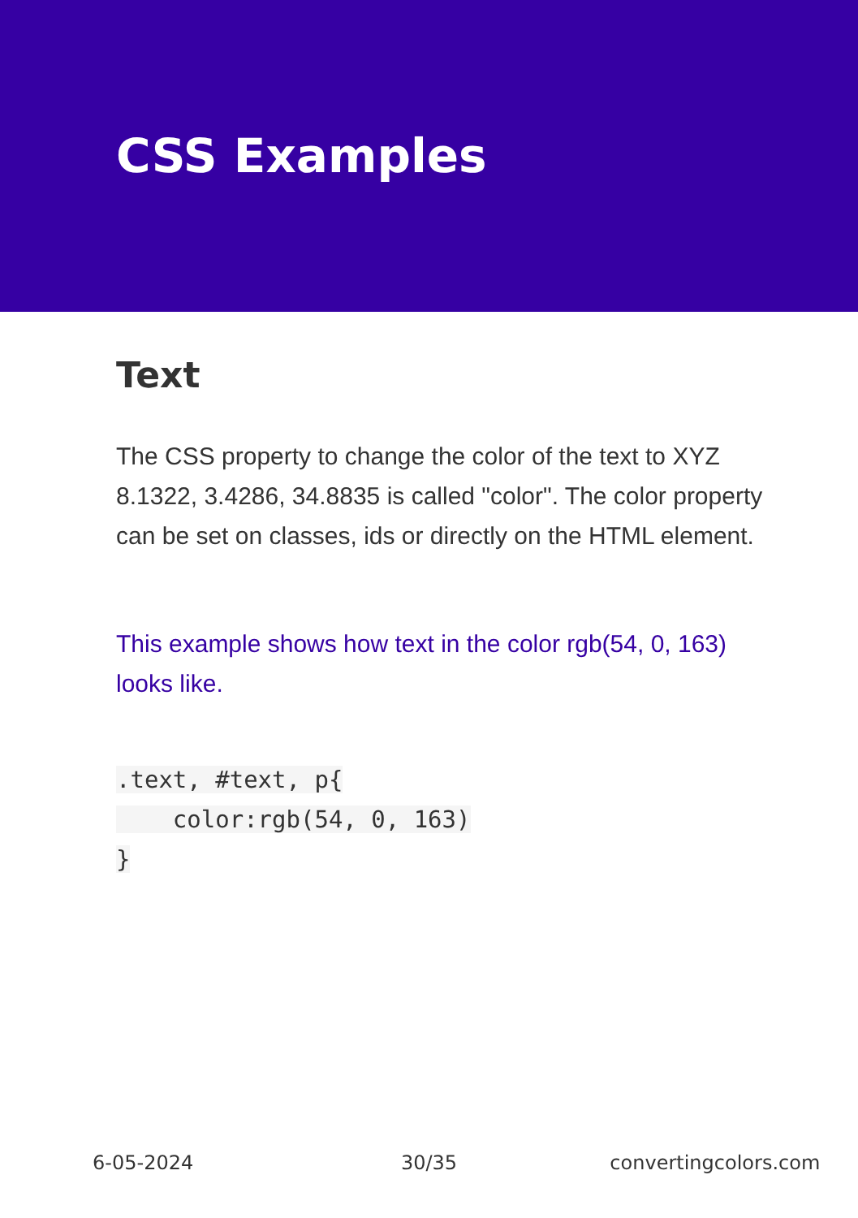CSS Examples
Text
The CSS property to change the color of the text to XYZ 8.1322, 3.4286, 34.8835 is called "color". The color property can be set on classes, ids or directly on the HTML element.
This example shows how text in the color rgb(54, 0, 163) looks like.
.text, #text, p{
    color:rgb(54, 0, 163)
}
6-05-2024 30/35 convertingcolors.com